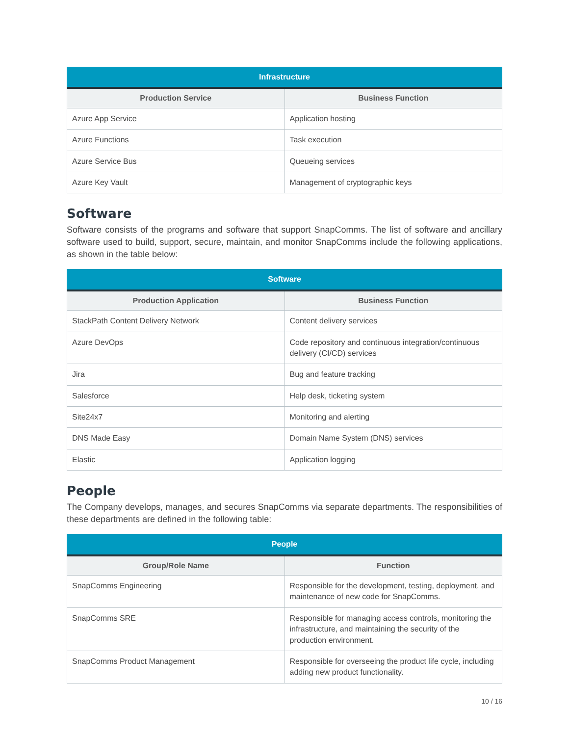| Infrastructure | |
| --- | --- |
| Production Service | Business Function |
| Azure App Service | Application hosting |
| Azure Functions | Task execution |
| Azure Service Bus | Queueing services |
| Azure Key Vault | Management of cryptographic keys |
Software
Software consists of the programs and software that support SnapComms. The list of software and ancillary software used to build, support, secure, maintain, and monitor SnapComms include the following applications, as shown in the table below:
| Software | |
| --- | --- |
| Production Application | Business Function |
| StackPath Content Delivery Network | Content delivery services |
| Azure DevOps | Code repository and continuous integration/continuous delivery (CI/CD) services |
| Jira | Bug and feature tracking |
| Salesforce | Help desk, ticketing system |
| Site24x7 | Monitoring and alerting |
| DNS Made Easy | Domain Name System (DNS) services |
| Elastic | Application logging |
People
The Company develops, manages, and secures SnapComms via separate departments. The responsibilities of these departments are defined in the following table:
| People | |
| --- | --- |
| Group/Role Name | Function |
| SnapComms Engineering | Responsible for the development, testing, deployment, and maintenance of new code for SnapComms. |
| SnapComms SRE | Responsible for managing access controls, monitoring the infrastructure, and maintaining the security of the production environment. |
| SnapComms Product Management | Responsible for overseeing the product life cycle, including adding new product functionality. |
10 / 16